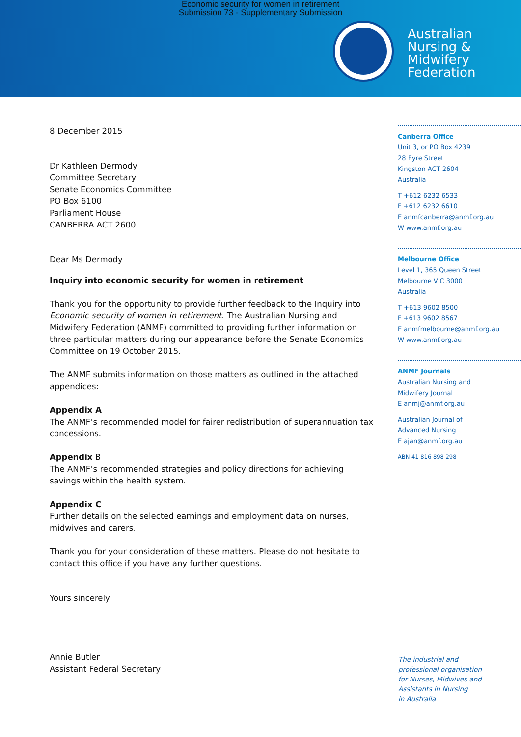Economic security for women in retirement
Submission 73 - Supplementary Submission
Australian
Nursing &
Midwifery
Federation
8 December 2015
Dr Kathleen Dermody
Committee Secretary
Senate Economics Committee
PO Box 6100
Parliament House
CANBERRA ACT 2600
Dear Ms Dermody
Inquiry into economic security for women in retirement
Thank you for the opportunity to provide further feedback to the Inquiry into Economic security of women in retirement. The Australian Nursing and Midwifery Federation (ANMF) committed to providing further information on three particular matters during our appearance before the Senate Economics Committee on 19 October 2015.
The ANMF submits information on those matters as outlined in the attached appendices:
Appendix A
The ANMF’s recommended model for fairer redistribution of superannuation tax concessions.
Appendix B
The ANMF’s recommended strategies and policy directions for achieving savings within the health system.
Appendix C
Further details on the selected earnings and employment data on nurses, midwives and carers.
Thank you for your consideration of these matters. Please do not hesitate to contact this office if you have any further questions.
Yours sincerely
Annie Butler
Assistant Federal Secretary
Canberra Office
Unit 3, or PO Box 4239
28 Eyre Street
Kingston ACT 2604
Australia
T +612 6232 6533
F +612 6232 6610
E anmfcanberra@anmf.org.au
W www.anmf.org.au
Melbourne Office
Level 1, 365 Queen Street
Melbourne VIC 3000
Australia
T +613 9602 8500
F +613 9602 8567
E anmfmelbourne@anmf.org.au
W www.anmf.org.au
ANMF Journals
Australian Nursing and
Midwifery Journal
E anmj@anmf.org.au
Australian Journal of
Advanced Nursing
E ajan@anmf.org.au
ABN 41 816 898 298
The industrial and
professional organisation
for Nurses, Midwives and
Assistants in Nursing
in Australia